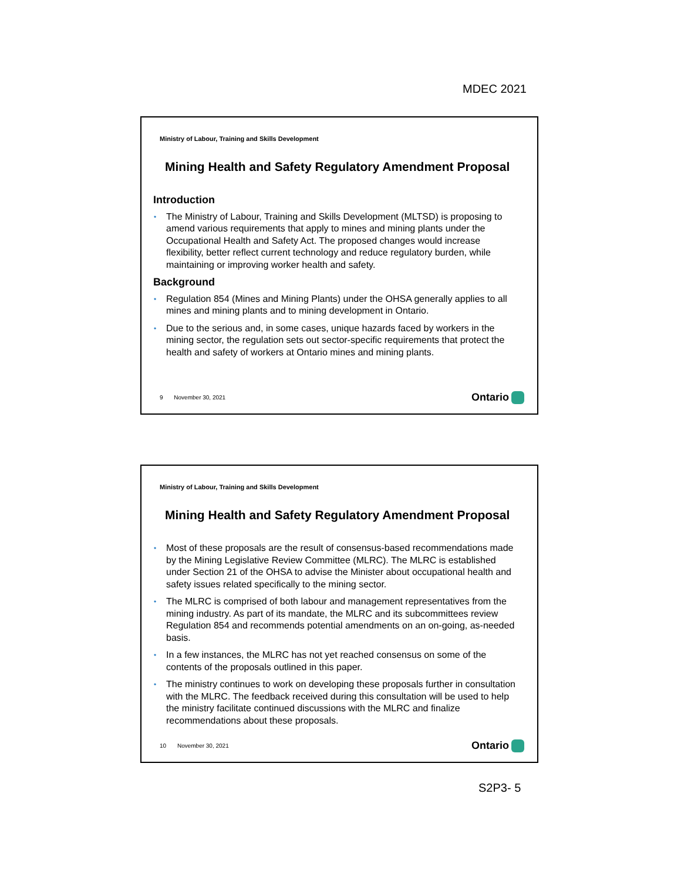MDEC 2021
Ministry of Labour, Training and Skills Development
Mining Health and Safety Regulatory Amendment Proposal
Introduction
• The Ministry of Labour, Training and Skills Development (MLTSD) is proposing to amend various requirements that apply to mines and mining plants under the Occupational Health and Safety Act. The proposed changes would increase flexibility, better reflect current technology and reduce regulatory burden, while maintaining or improving worker health and safety.
Background
• Regulation 854 (Mines and Mining Plants) under the OHSA generally applies to all mines and mining plants and to mining development in Ontario.
• Due to the serious and, in some cases, unique hazards faced by workers in the mining sector, the regulation sets out sector-specific requirements that protect the health and safety of workers at Ontario mines and mining plants.
9 November 30, 2021 Ontario
Ministry of Labour, Training and Skills Development
Mining Health and Safety Regulatory Amendment Proposal
• Most of these proposals are the result of consensus-based recommendations made by the Mining Legislative Review Committee (MLRC). The MLRC is established under Section 21 of the OHSA to advise the Minister about occupational health and safety issues related specifically to the mining sector.
• The MLRC is comprised of both labour and management representatives from the mining industry. As part of its mandate, the MLRC and its subcommittees review Regulation 854 and recommends potential amendments on an on-going, as-needed basis.
• In a few instances, the MLRC has not yet reached consensus on some of the contents of the proposals outlined in this paper.
• The ministry continues to work on developing these proposals further in consultation with the MLRC. The feedback received during this consultation will be used to help the ministry facilitate continued discussions with the MLRC and finalize recommendations about these proposals.
10 November 30, 2021 Ontario
S2P3- 5